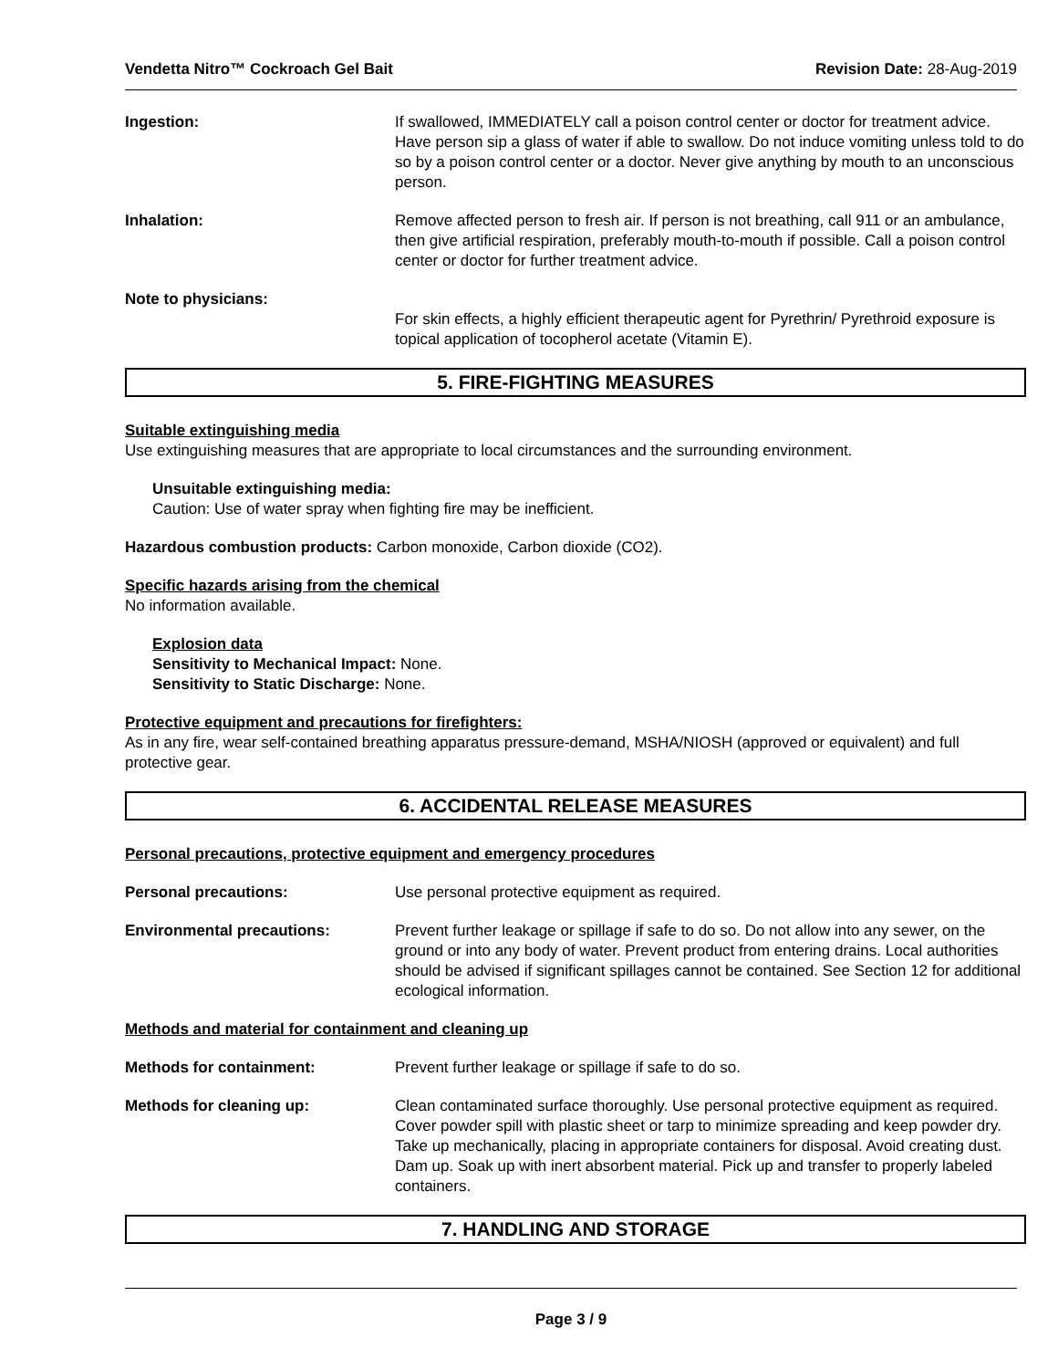Vendetta Nitro™ Cockroach Gel Bait Revision Date: 28-Aug-2019
Ingestion: If swallowed, IMMEDIATELY call a poison control center or doctor for treatment advice. Have person sip a glass of water if able to swallow. Do not induce vomiting unless told to do so by a poison control center or a doctor. Never give anything by mouth to an unconscious person.
Inhalation: Remove affected person to fresh air. If person is not breathing, call 911 or an ambulance, then give artificial respiration, preferably mouth-to-mouth if possible. Call a poison control center or doctor for further treatment advice.
Note to physicians:
For skin effects, a highly efficient therapeutic agent for Pyrethrin/ Pyrethroid exposure is topical application of tocopherol acetate (Vitamin E).
5. FIRE-FIGHTING MEASURES
Suitable extinguishing media
Use extinguishing measures that are appropriate to local circumstances and the surrounding environment.
Unsuitable extinguishing media:
Caution: Use of water spray when fighting fire may be inefficient.
Hazardous combustion products: Carbon monoxide, Carbon dioxide (CO2).
Specific hazards arising from the chemical
No information available.
Explosion data
Sensitivity to Mechanical Impact: None.
Sensitivity to Static Discharge: None.
Protective equipment and precautions for firefighters:
As in any fire, wear self-contained breathing apparatus pressure-demand, MSHA/NIOSH (approved or equivalent) and full protective gear.
6. ACCIDENTAL RELEASE MEASURES
Personal precautions, protective equipment and emergency procedures
Personal precautions: Use personal protective equipment as required.
Environmental precautions: Prevent further leakage or spillage if safe to do so. Do not allow into any sewer, on the ground or into any body of water. Prevent product from entering drains. Local authorities should be advised if significant spillages cannot be contained. See Section 12 for additional ecological information.
Methods and material for containment and cleaning up
Methods for containment: Prevent further leakage or spillage if safe to do so.
Methods for cleaning up: Clean contaminated surface thoroughly. Use personal protective equipment as required. Cover powder spill with plastic sheet or tarp to minimize spreading and keep powder dry. Take up mechanically, placing in appropriate containers for disposal. Avoid creating dust. Dam up. Soak up with inert absorbent material. Pick up and transfer to properly labeled containers.
7. HANDLING AND STORAGE
Page 3 / 9